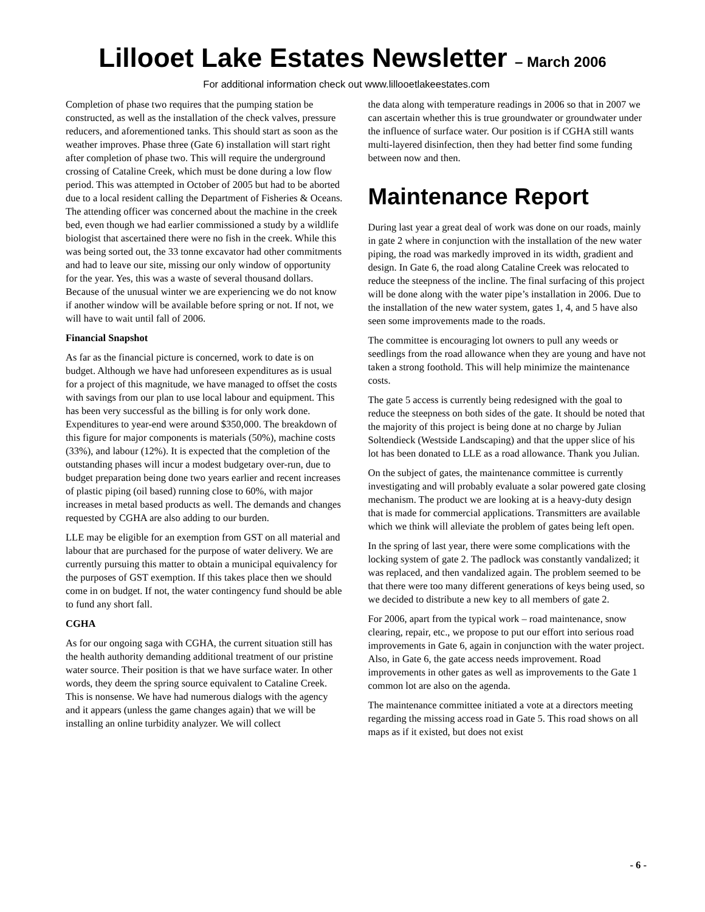Lillooet Lake Estates Newsletter – March 2006
For additional information check out www.lillooetlakeestates.com
Completion of phase two requires that the pumping station be constructed, as well as the installation of the check valves, pressure reducers, and aforementioned tanks. This should start as soon as the weather improves. Phase three (Gate 6) installation will start right after completion of phase two. This will require the underground crossing of Cataline Creek, which must be done during a low flow period. This was attempted in October of 2005 but had to be aborted due to a local resident calling the Department of Fisheries & Oceans. The attending officer was concerned about the machine in the creek bed, even though we had earlier commissioned a study by a wildlife biologist that ascertained there were no fish in the creek. While this was being sorted out, the 33 tonne excavator had other commitments and had to leave our site, missing our only window of opportunity for the year. Yes, this was a waste of several thousand dollars. Because of the unusual winter we are experiencing we do not know if another window will be available before spring or not. If not, we will have to wait until fall of 2006.
Financial Snapshot
As far as the financial picture is concerned, work to date is on budget. Although we have had unforeseen expenditures as is usual for a project of this magnitude, we have managed to offset the costs with savings from our plan to use local labour and equipment. This has been very successful as the billing is for only work done. Expenditures to year-end were around $350,000. The breakdown of this figure for major components is materials (50%), machine costs (33%), and labour (12%). It is expected that the completion of the outstanding phases will incur a modest budgetary over-run, due to budget preparation being done two years earlier and recent increases of plastic piping (oil based) running close to 60%, with major increases in metal based products as well. The demands and changes requested by CGHA are also adding to our burden.
LLE may be eligible for an exemption from GST on all material and labour that are purchased for the purpose of water delivery. We are currently pursuing this matter to obtain a municipal equivalency for the purposes of GST exemption. If this takes place then we should come in on budget. If not, the water contingency fund should be able to fund any short fall.
CGHA
As for our ongoing saga with CGHA, the current situation still has the health authority demanding additional treatment of our pristine water source. Their position is that we have surface water. In other words, they deem the spring source equivalent to Cataline Creek. This is nonsense. We have had numerous dialogs with the agency and it appears (unless the game changes again) that we will be installing an online turbidity analyzer. We will collect
the data along with temperature readings in 2006 so that in 2007 we can ascertain whether this is true groundwater or groundwater under the influence of surface water. Our position is if CGHA still wants multi-layered disinfection, then they had better find some funding between now and then.
Maintenance Report
During last year a great deal of work was done on our roads, mainly in gate 2 where in conjunction with the installation of the new water piping, the road was markedly improved in its width, gradient and design. In Gate 6, the road along Cataline Creek was relocated to reduce the steepness of the incline. The final surfacing of this project will be done along with the water pipe’s installation in 2006. Due to the installation of the new water system, gates 1, 4, and 5 have also seen some improvements made to the roads.
The committee is encouraging lot owners to pull any weeds or seedlings from the road allowance when they are young and have not taken a strong foothold. This will help minimize the maintenance costs.
The gate 5 access is currently being redesigned with the goal to reduce the steepness on both sides of the gate. It should be noted that the majority of this project is being done at no charge by Julian Soltendieck (Westside Landscaping) and that the upper slice of his lot has been donated to LLE as a road allowance. Thank you Julian.
On the subject of gates, the maintenance committee is currently investigating and will probably evaluate a solar powered gate closing mechanism. The product we are looking at is a heavy-duty design that is made for commercial applications. Transmitters are available which we think will alleviate the problem of gates being left open.
In the spring of last year, there were some complications with the locking system of gate 2. The padlock was constantly vandalized; it was replaced, and then vandalized again. The problem seemed to be that there were too many different generations of keys being used, so we decided to distribute a new key to all members of gate 2.
For 2006, apart from the typical work – road maintenance, snow clearing, repair, etc., we propose to put our effort into serious road improvements in Gate 6, again in conjunction with the water project. Also, in Gate 6, the gate access needs improvement. Road improvements in other gates as well as improvements to the Gate 1 common lot are also on the agenda.
The maintenance committee initiated a vote at a directors meeting regarding the missing access road in Gate 5. This road shows on all maps as if it existed, but does not exist
- 6 -